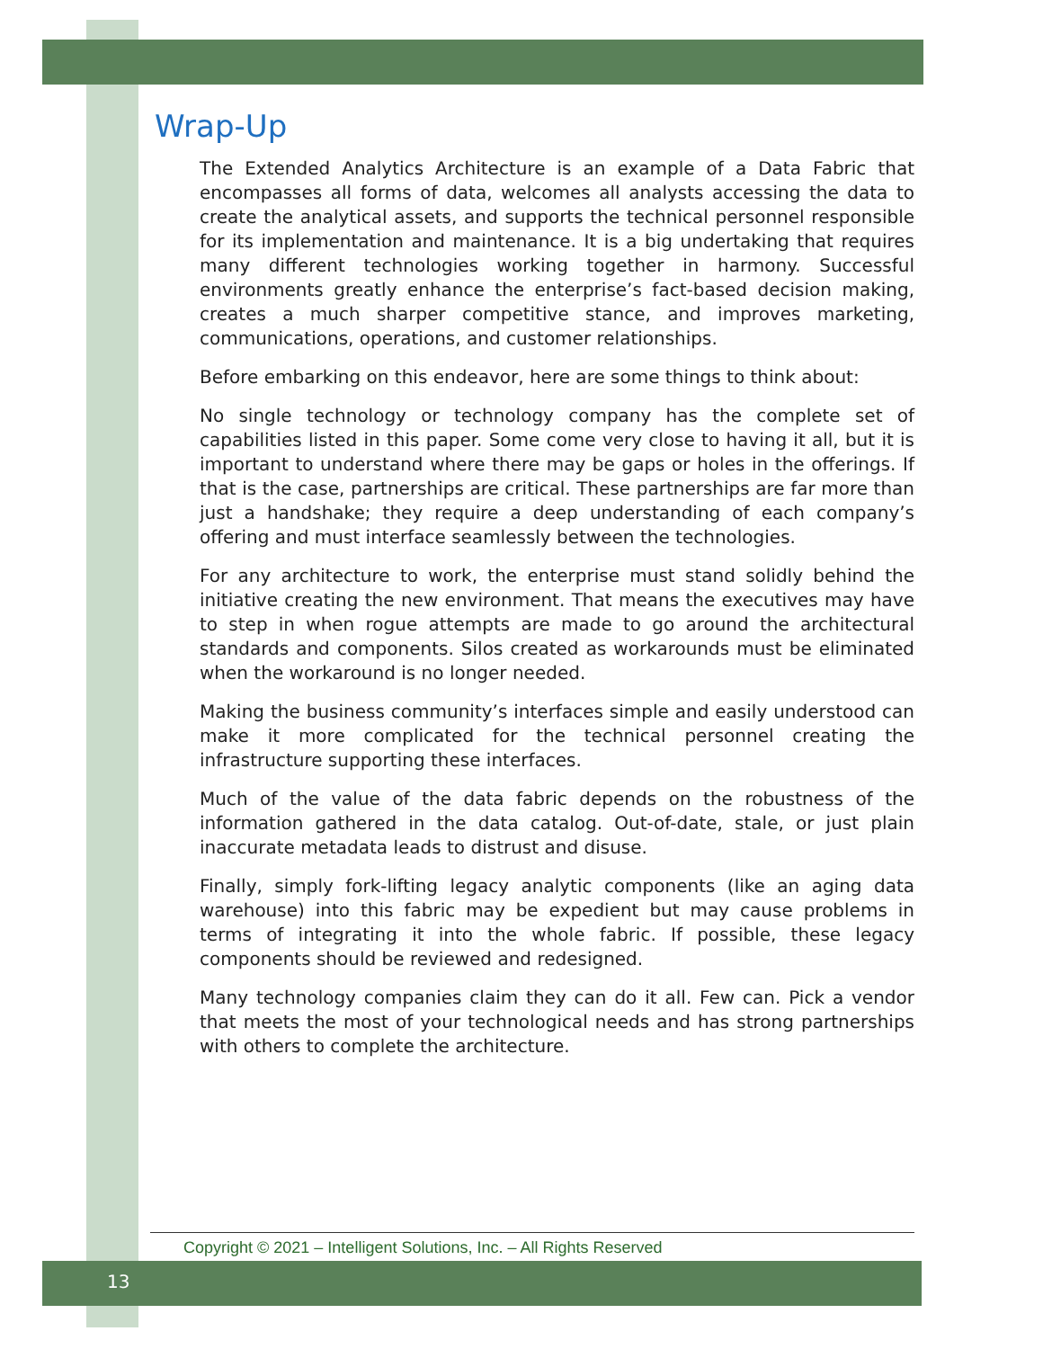Wrap-Up
The Extended Analytics Architecture is an example of a Data Fabric that encompasses all forms of data, welcomes all analysts accessing the data to create the analytical assets, and supports the technical personnel responsible for its implementation and maintenance. It is a big undertaking that requires many different technologies working together in harmony. Successful environments greatly enhance the enterprise’s fact-based decision making, creates a much sharper competitive stance, and improves marketing, communications, operations, and customer relationships.
Before embarking on this endeavor, here are some things to think about:
No single technology or technology company has the complete set of capabilities listed in this paper. Some come very close to having it all, but it is important to understand where there may be gaps or holes in the offerings. If that is the case, partnerships are critical. These partnerships are far more than just a handshake; they require a deep understanding of each company’s offering and must interface seamlessly between the technologies.
For any architecture to work, the enterprise must stand solidly behind the initiative creating the new environment. That means the executives may have to step in when rogue attempts are made to go around the architectural standards and components. Silos created as workarounds must be eliminated when the workaround is no longer needed.
Making the business community’s interfaces simple and easily understood can make it more complicated for the technical personnel creating the infrastructure supporting these interfaces.
Much of the value of the data fabric depends on the robustness of the information gathered in the data catalog. Out-of-date, stale, or just plain inaccurate metadata leads to distrust and disuse.
Finally, simply fork-lifting legacy analytic components (like an aging data warehouse) into this fabric may be expedient but may cause problems in terms of integrating it into the whole fabric. If possible, these legacy components should be reviewed and redesigned.
Many technology companies claim they can do it all. Few can. Pick a vendor that meets the most of your technological needs and has strong partnerships with others to complete the architecture.
Copyright © 2021 – Intelligent Solutions, Inc. – All Rights Reserved
13